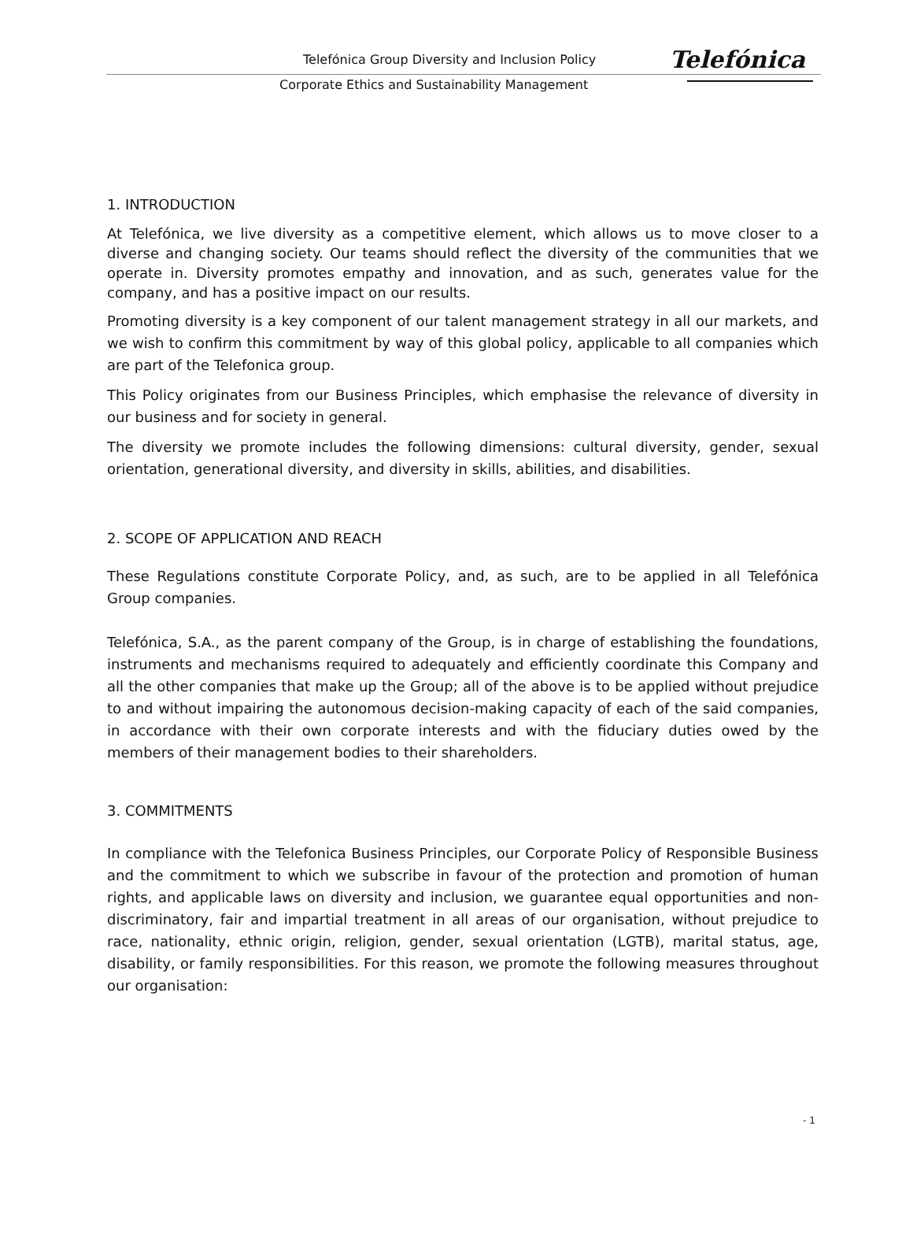Telefónica Group Diversity and Inclusion Policy
Telefónica
Corporate Ethics and Sustainability Management
1. INTRODUCTION
At Telefónica, we live diversity as a competitive element, which allows us to move closer to a diverse and changing society. Our teams should reflect the diversity of the communities that we operate in. Diversity promotes empathy and innovation, and as such, generates value for the company, and has a positive impact on our results.
Promoting diversity is a key component of our talent management strategy in all our markets, and we wish to confirm this commitment by way of this global policy, applicable to all companies which are part of the Telefonica group.
This Policy originates from our Business Principles, which emphasise the relevance of diversity in our business and for society in general.
The diversity we promote includes the following dimensions: cultural diversity, gender, sexual orientation, generational diversity, and diversity in skills, abilities, and disabilities.
2. SCOPE OF APPLICATION AND REACH
These Regulations constitute Corporate Policy, and, as such, are to be applied in all Telefónica Group companies.
Telefónica, S.A., as the parent company of the Group, is in charge of establishing the foundations, instruments and mechanisms required to adequately and efficiently coordinate this Company and all the other companies that make up the Group; all of the above is to be applied without prejudice to and without impairing the autonomous decision-making capacity of each of the said companies, in accordance with their own corporate interests and with the fiduciary duties owed by the members of their management bodies to their shareholders.
3. COMMITMENTS
In compliance with the Telefonica Business Principles, our Corporate Policy of Responsible Business and the commitment to which we subscribe in favour of the protection and promotion of human rights, and applicable laws on diversity and inclusion, we guarantee equal opportunities and non-discriminatory, fair and impartial treatment in all areas of our organisation, without prejudice to race, nationality, ethnic origin, religion, gender, sexual orientation (LGTB), marital status, age, disability, or family responsibilities. For this reason, we promote the following measures throughout our organisation:
- 1